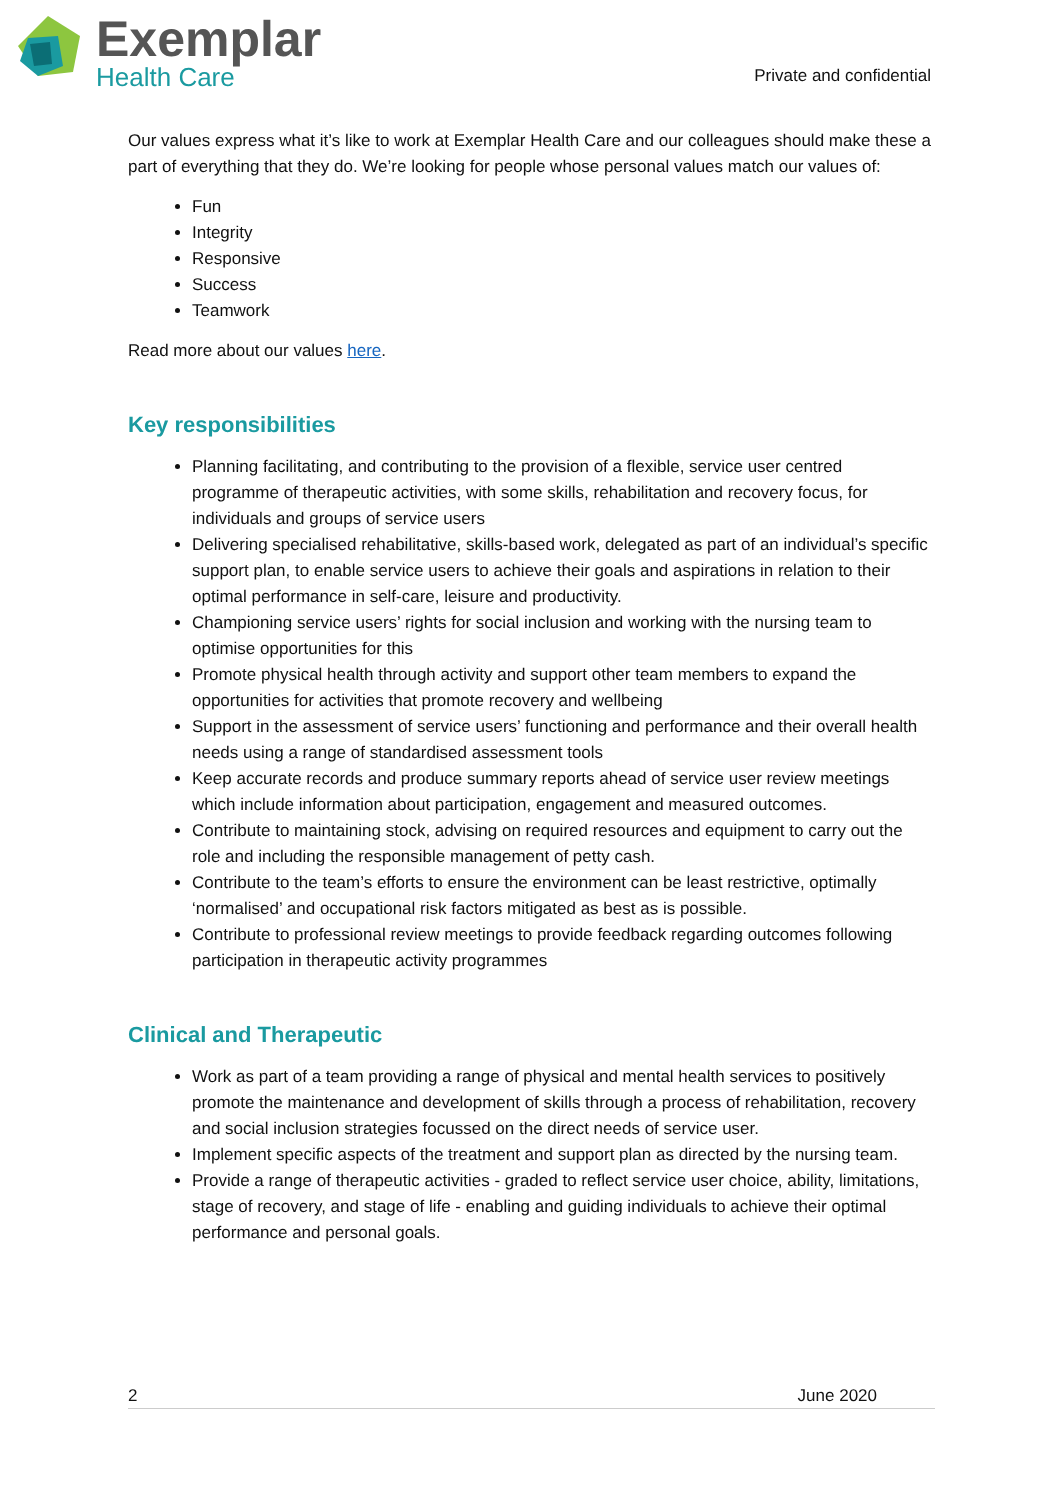Exemplar
Health Care
Private and confidential
Our values express what it’s like to work at Exemplar Health Care and our colleagues should make these a part of everything that they do. We’re looking for people whose personal values match our values of:
Fun
Integrity
Responsive
Success
Teamwork
Read more about our values here.
Key responsibilities
Planning facilitating, and contributing to the provision of a flexible, service user centred programme of therapeutic activities, with some skills, rehabilitation and recovery focus, for individuals and groups of service users
Delivering specialised rehabilitative, skills-based work, delegated as part of an individual’s specific support plan, to enable service users to achieve their goals and aspirations in relation to their optimal performance in self-care, leisure and productivity.
Championing service users’ rights for social inclusion and working with the nursing team to optimise opportunities for this
Promote physical health through activity and support other team members to expand the opportunities for activities that promote recovery and wellbeing
Support in the assessment of service users’ functioning and performance and their overall health needs using a range of standardised assessment tools
Keep accurate records and produce summary reports ahead of service user review meetings which include information about participation, engagement and measured outcomes.
Contribute to maintaining stock, advising on required resources and equipment to carry out the role and including the responsible management of petty cash.
Contribute to the team’s efforts to ensure the environment can be least restrictive, optimally ‘normalised’ and occupational risk factors mitigated as best as is possible.
Contribute to professional review meetings to provide feedback regarding outcomes following participation in therapeutic activity programmes
Clinical and Therapeutic
Work as part of a team providing a range of physical and mental health services to positively promote the maintenance and development of skills through a process of rehabilitation, recovery and social inclusion strategies focussed on the direct needs of service user.
Implement specific aspects of the treatment and support plan as directed by the nursing team.
Provide a range of therapeutic activities - graded to reflect service user choice, ability, limitations, stage of recovery, and stage of life - enabling and guiding individuals to achieve their optimal performance and personal goals.
2 June 2020